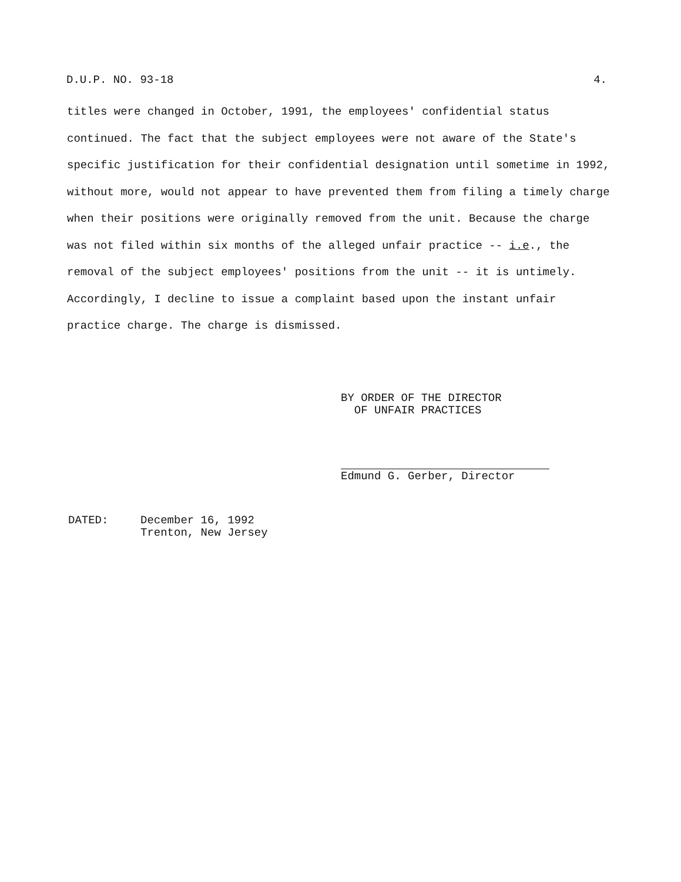D.U.P. NO. 93-18 4.
titles were changed in October, 1991, the employees' confidential status continued. The fact that the subject employees were not aware of the State's specific justification for their confidential designation until sometime in 1992, without more, would not appear to have prevented them from filing a timely charge when their positions were originally removed from the unit. Because the charge was not filed within six months of the alleged unfair practice -- i.e., the removal of the subject employees' positions from the unit -- it is untimely. Accordingly, I decline to issue a complaint based upon the instant unfair practice charge. The charge is dismissed.
BY ORDER OF THE DIRECTOR
OF UNFAIR PRACTICES
Edmund G. Gerber, Director
DATED: December 16, 1992
Trenton, New Jersey